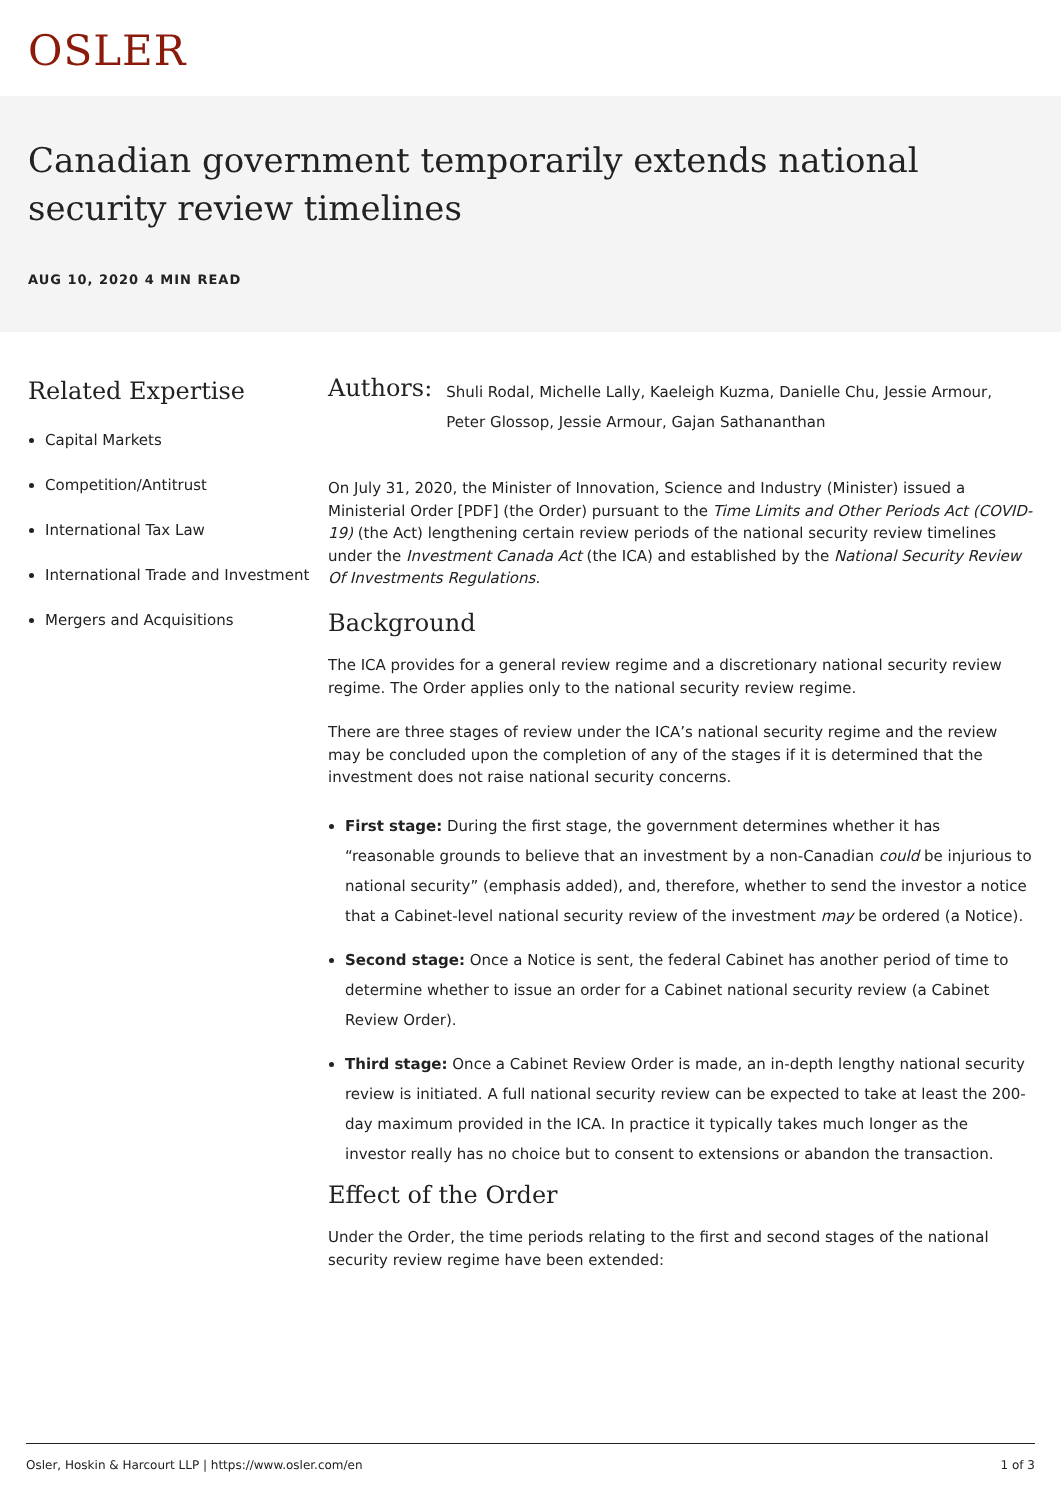OSLER
Canadian government temporarily extends national security review timelines
AUG 10, 2020 4 MIN READ
Related Expertise
Capital Markets
Competition/Antitrust
International Tax Law
International Trade and Investment
Mergers and Acquisitions
Authors:
Shuli Rodal, Michelle Lally, Kaeleigh Kuzma, Danielle Chu, Jessie Armour, Peter Glossop, Jessie Armour, Gajan Sathananthan
On July 31, 2020, the Minister of Innovation, Science and Industry (Minister) issued a Ministerial Order [PDF] (the Order) pursuant to the Time Limits and Other Periods Act (COVID-19) (the Act) lengthening certain review periods of the national security review timelines under the Investment Canada Act (the ICA) and established by the National Security Review Of Investments Regulations.
Background
The ICA provides for a general review regime and a discretionary national security review regime. The Order applies only to the national security review regime.
There are three stages of review under the ICA’s national security regime and the review may be concluded upon the completion of any of the stages if it is determined that the investment does not raise national security concerns.
First stage: During the first stage, the government determines whether it has “reasonable grounds to believe that an investment by a non-Canadian could be injurious to national security” (emphasis added), and, therefore, whether to send the investor a notice that a Cabinet-level national security review of the investment may be ordered (a Notice).
Second stage: Once a Notice is sent, the federal Cabinet has another period of time to determine whether to issue an order for a Cabinet national security review (a Cabinet Review Order).
Third stage: Once a Cabinet Review Order is made, an in-depth lengthy national security review is initiated. A full national security review can be expected to take at least the 200-day maximum provided in the ICA. In practice it typically takes much longer as the investor really has no choice but to consent to extensions or abandon the transaction.
Effect of the Order
Under the Order, the time periods relating to the first and second stages of the national security review regime have been extended:
Osler, Hoskin & Harcourt LLP | https://www.osler.com/en 1 of 3